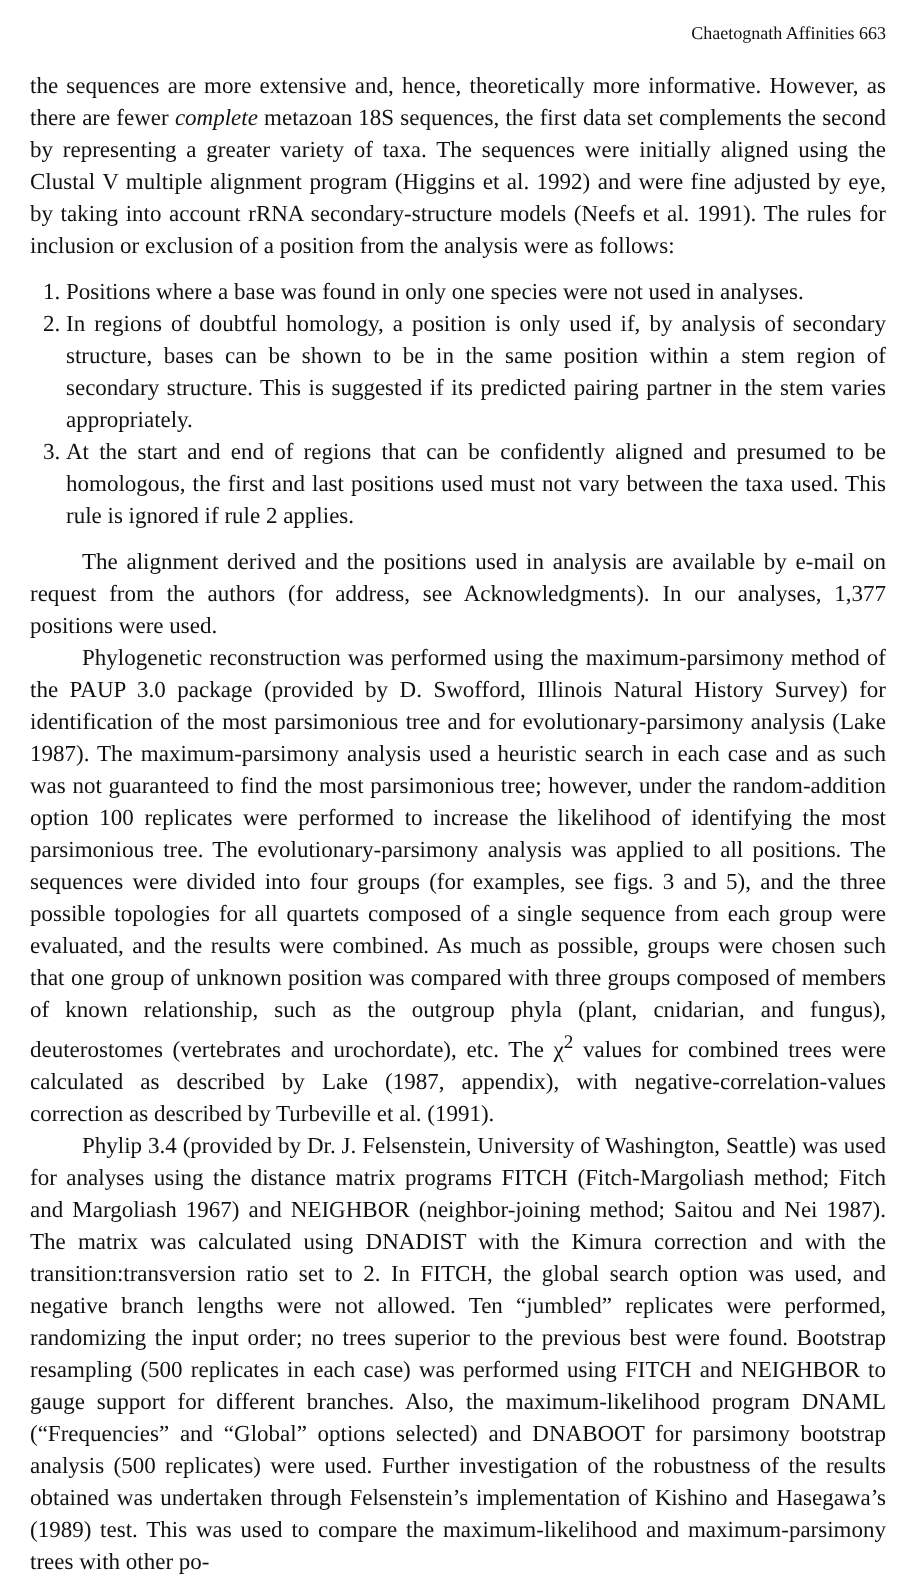Chaetognath Affinities 663
the sequences are more extensive and, hence, theoretically more informative. However, as there are fewer complete metazoan 18S sequences, the first data set complements the second by representing a greater variety of taxa. The sequences were initially aligned using the Clustal V multiple alignment program (Higgins et al. 1992) and were fine adjusted by eye, by taking into account rRNA secondary-structure models (Neefs et al. 1991). The rules for inclusion or exclusion of a position from the analysis were as follows:
1. Positions where a base was found in only one species were not used in analyses.
2. In regions of doubtful homology, a position is only used if, by analysis of secondary structure, bases can be shown to be in the same position within a stem region of secondary structure. This is suggested if its predicted pairing partner in the stem varies appropriately.
3. At the start and end of regions that can be confidently aligned and presumed to be homologous, the first and last positions used must not vary between the taxa used. This rule is ignored if rule 2 applies.
The alignment derived and the positions used in analysis are available by e-mail on request from the authors (for address, see Acknowledgments). In our analyses, 1,377 positions were used.
Phylogenetic reconstruction was performed using the maximum-parsimony method of the PAUP 3.0 package (provided by D. Swofford, Illinois Natural History Survey) for identification of the most parsimonious tree and for evolutionary-parsimony analysis (Lake 1987). The maximum-parsimony analysis used a heuristic search in each case and as such was not guaranteed to find the most parsimonious tree; however, under the random-addition option 100 replicates were performed to increase the likelihood of identifying the most parsimonious tree. The evolutionary-parsimony analysis was applied to all positions. The sequences were divided into four groups (for examples, see figs. 3 and 5), and the three possible topologies for all quartets composed of a single sequence from each group were evaluated, and the results were combined. As much as possible, groups were chosen such that one group of unknown position was compared with three groups composed of members of known relationship, such as the outgroup phyla (plant, cnidarian, and fungus), deuterostomes (vertebrates and urochordate), etc. The χ<sup>2</sup> values for combined trees were calculated as described by Lake (1987, appendix), with negative-correlation-values correction as described by Turbeville et al. (1991).
Phylip 3.4 (provided by Dr. J. Felsenstein, University of Washington, Seattle) was used for analyses using the distance matrix programs FITCH (Fitch-Margoliash method; Fitch and Margoliash 1967) and NEIGHBOR (neighbor-joining method; Saitou and Nei 1987). The matrix was calculated using DNADIST with the Kimura correction and with the transition:transversion ratio set to 2. In FITCH, the global search option was used, and negative branch lengths were not allowed. Ten “jumbled” replicates were performed, randomizing the input order; no trees superior to the previous best were found. Bootstrap resampling (500 replicates in each case) was performed using FITCH and NEIGHBOR to gauge support for different branches. Also, the maximum-likelihood program DNAML (“Frequencies” and “Global” options selected) and DNABOOT for parsimony bootstrap analysis (500 replicates) were used. Further investigation of the robustness of the results obtained was undertaken through Felsenstein’s implementation of Kishino and Hasegawa’s (1989) test. This was used to compare the maximum-likelihood and maximum-parsimony trees with other po-